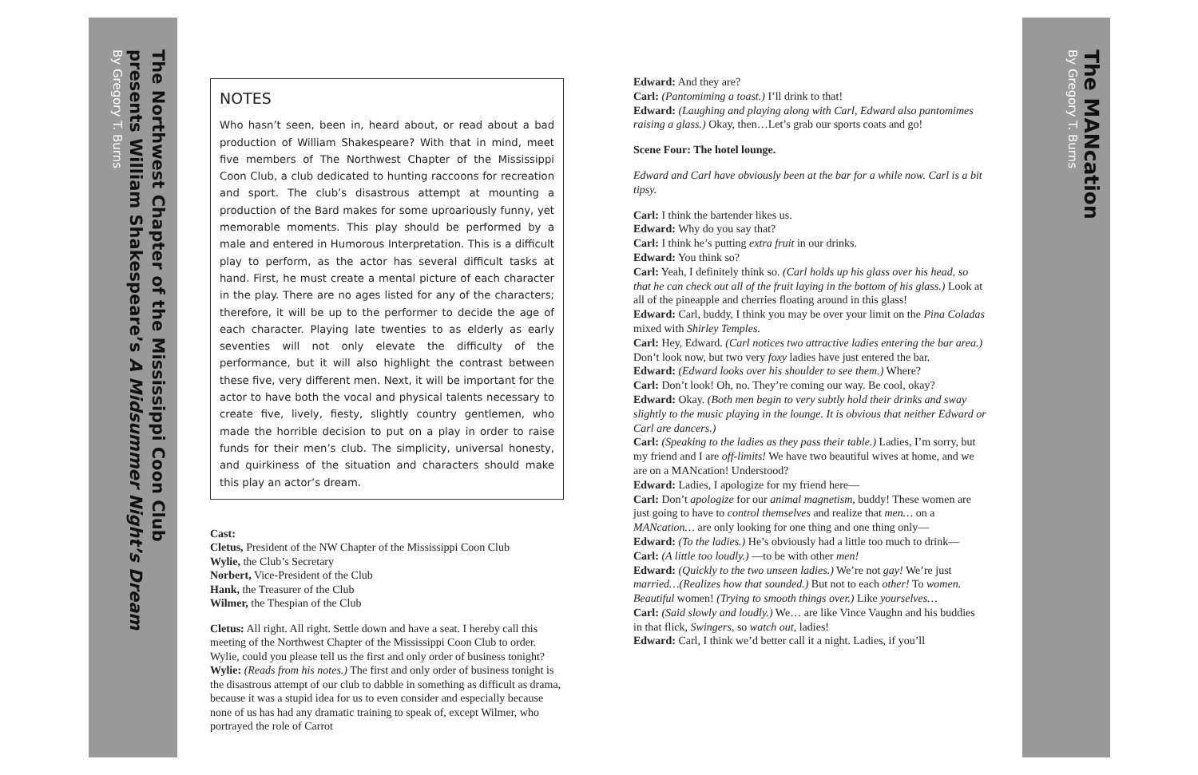The Northwest Chapter of the Mississippi Coon Club
presents William Shakespeare’s A Midsummer Night’s Dream
By Gregory T. Burns
NOTES
Who hasn’t seen, been in, heard about, or read about a bad production of William Shakespeare? With that in mind, meet five members of The Northwest Chapter of the Mississippi Coon Club, a club dedicated to hunting raccoons for recreation and sport. The club’s disastrous attempt at mounting a production of the Bard makes for some uproariously funny, yet memorable moments. This play should be performed by a male and entered in Humorous Interpretation. This is a difficult play to perform, as the actor has several difficult tasks at hand. First, he must create a mental picture of each character in the play. There are no ages listed for any of the characters; therefore, it will be up to the performer to decide the age of each character. Playing late twenties to as elderly as early seventies will not only elevate the difficulty of the performance, but it will also highlight the contrast between these five, very different men. Next, it will be important for the actor to have both the vocal and physical talents necessary to create five, lively, fiesty, slightly country gentlemen, who made the horrible decision to put on a play in order to raise funds for their men’s club. The simplicity, universal honesty, and quirkiness of the situation and characters should make this play an actor’s dream.
Cast:
Cletus, President of the NW Chapter of the Mississippi Coon Club
Wylie, the Club’s Secretary
Norbert, Vice-President of the Club
Hank, the Treasurer of the Club
Wilmer, the Thespian of the Club
Cletus: All right. All right. Settle down and have a seat. I hereby call this meeting of the Northwest Chapter of the Mississippi Coon Club to order. Wylie, could you please tell us the first and only order of business tonight?
Wylie: (Reads from his notes.) The first and only order of business tonight is the disastrous attempt of our club to dabble in something as difficult as drama, because it was a stupid idea for us to even consider and especially because none of us has had any dramatic training to speak of, except Wilmer, who portrayed the role of Carrot
Edward: And they are?
Carl: (Pantomiming a toast.) I’ll drink to that!
Edward: (Laughing and playing along with Carl, Edward also pantomimes raising a glass.) Okay, then…Let’s grab our sports coats and go!
Scene Four: The hotel lounge.
Edward and Carl have obviously been at the bar for a while now. Carl is a bit tipsy.
Carl: I think the bartender likes us.
Edward: Why do you say that?
Carl: I think he’s putting extra fruit in our drinks.
Edward: You think so?
Carl: Yeah, I definitely think so. (Carl holds up his glass over his head, so that he can check out all of the fruit laying in the bottom of his glass.) Look at all of the pineapple and cherries floating around in this glass!
Edward: Carl, buddy, I think you may be over your limit on the Pina Coladas mixed with Shirley Temples.
Carl: Hey, Edward. (Carl notices two attractive ladies entering the bar area.) Don’t look now, but two very foxy ladies have just entered the bar.
Edward: (Edward looks over his shoulder to see them.) Where?
Carl: Don’t look! Oh, no. They’re coming our way. Be cool, okay?
Edward: Okay. (Both men begin to very subtly hold their drinks and sway slightly to the music playing in the lounge. It is obvious that neither Edward or Carl are dancers.)
Carl: (Speaking to the ladies as they pass their table.) Ladies, I’m sorry, but my friend and I are off-limits! We have two beautiful wives at home, and we are on a MANcation! Understood?
Edward: Ladies, I apologize for my friend here—
Carl: Don’t apologize for our animal magnetism, buddy! These women are just going to have to control themselves and realize that men… on a MANcation… are only looking for one thing and one thing only—
Edward: (To the ladies.) He’s obviously had a little too much to drink—
Carl: (A little too loudly.) —to be with other men!
Edward: (Quickly to the two unseen ladies.) We’re not gay! We’re just married…(Realizes how that sounded.) But not to each other! To women. Beautiful women! (Trying to smooth things over.) Like yourselves…
Carl: (Said slowly and loudly.) We… are like Vince Vaughn and his buddies in that flick, Swingers, so watch out, ladies!
Edward: Carl, I think we’d better call it a night. Ladies, if you’ll
The MANcation
By Gregory T. Burns